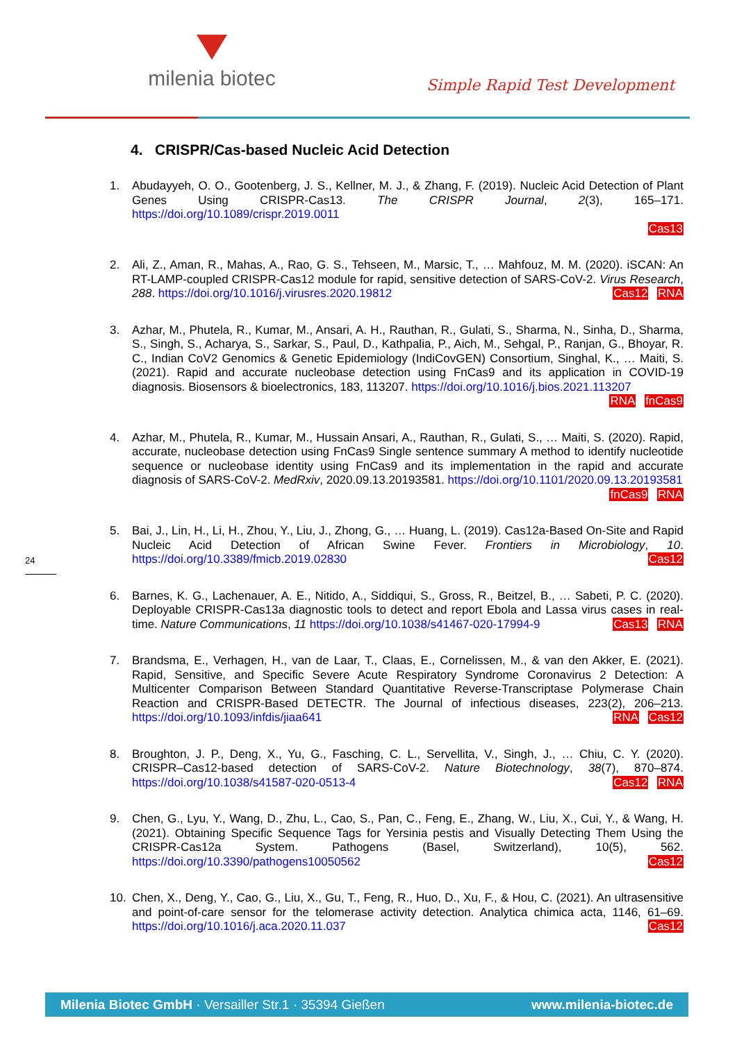milenia biotec
Simple Rapid Test Development
4. CRISPR/Cas-based Nucleic Acid Detection
1. Abudayyeh, O. O., Gootenberg, J. S., Kellner, M. J., & Zhang, F. (2019). Nucleic Acid Detection of Plant Genes Using CRISPR-Cas13. The CRISPR Journal, 2(3), 165–171. https://doi.org/10.1089/crispr.2019.0011
Cas13
2. Ali, Z., Aman, R., Mahas, A., Rao, G. S., Tehseen, M., Marsic, T., … Mahfouz, M. M. (2020). iSCAN: An RT-LAMP-coupled CRISPR-Cas12 module for rapid, sensitive detection of SARS-CoV-2. Virus Research, 288. https://doi.org/10.1016/j.virusres.2020.19812 Cas12 RNA
3. Azhar, M., Phutela, R., Kumar, M., Ansari, A. H., Rauthan, R., Gulati, S., Sharma, N., Sinha, D., Sharma, S., Singh, S., Acharya, S., Sarkar, S., Paul, D., Kathpalia, P., Aich, M., Sehgal, P., Ranjan, G., Bhoyar, R. C., Indian CoV2 Genomics & Genetic Epidemiology (IndiCovGEN) Consortium, Singhal, K., … Maiti, S. (2021). Rapid and accurate nucleobase detection using FnCas9 and its application in COVID-19 diagnosis. Biosensors & bioelectronics, 183, 113207. https://doi.org/10.1016/j.bios.2021.113207 RNA fnCas9
4. Azhar, M., Phutela, R., Kumar, M., Hussain Ansari, A., Rauthan, R., Gulati, S., … Maiti, S. (2020). Rapid, accurate, nucleobase detection using FnCas9 Single sentence summary A method to identify nucleotide sequence or nucleobase identity using FnCas9 and its implementation in the rapid and accurate diagnosis of SARS-CoV-2. MedRxiv, 2020.09.13.20193581. https://doi.org/10.1101/2020.09.13.20193581 fnCas9 RNA
5. Bai, J., Lin, H., Li, H., Zhou, Y., Liu, J., Zhong, G., … Huang, L. (2019). Cas12a-Based On-Site and Rapid Nucleic Acid Detection of African Swine Fever. Frontiers in Microbiology, 10. https://doi.org/10.3389/fmicb.2019.02830 Cas12
6. Barnes, K. G., Lachenauer, A. E., Nitido, A., Siddiqui, S., Gross, R., Beitzel, B., … Sabeti, P. C. (2020). Deployable CRISPR-Cas13a diagnostic tools to detect and report Ebola and Lassa virus cases in real-time. Nature Communications, 11 https://doi.org/10.1038/s41467-020-17994-9 Cas13 RNA
7. Brandsma, E., Verhagen, H., van de Laar, T., Claas, E., Cornelissen, M., & van den Akker, E. (2021). Rapid, Sensitive, and Specific Severe Acute Respiratory Syndrome Coronavirus 2 Detection: A Multicenter Comparison Between Standard Quantitative Reverse-Transcriptase Polymerase Chain Reaction and CRISPR-Based DETECTR. The Journal of infectious diseases, 223(2), 206–213. https://doi.org/10.1093/infdis/jiaa641 RNA Cas12
8. Broughton, J. P., Deng, X., Yu, G., Fasching, C. L., Servellita, V., Singh, J., … Chiu, C. Y. (2020). CRISPR–Cas12-based detection of SARS-CoV-2. Nature Biotechnology, 38(7), 870–874. https://doi.org/10.1038/s41587-020-0513-4 Cas12 RNA
9. Chen, G., Lyu, Y., Wang, D., Zhu, L., Cao, S., Pan, C., Feng, E., Zhang, W., Liu, X., Cui, Y., & Wang, H. (2021). Obtaining Specific Sequence Tags for Yersinia pestis and Visually Detecting Them Using the CRISPR-Cas12a System. Pathogens (Basel, Switzerland), 10(5), 562. https://doi.org/10.3390/pathogens10050562 Cas12
10. Chen, X., Deng, Y., Cao, G., Liu, X., Gu, T., Feng, R., Huo, D., Xu, F., & Hou, C. (2021). An ultrasensitive and point-of-care sensor for the telomerase activity detection. Analytica chimica acta, 1146, 61–69. https://doi.org/10.1016/j.aca.2020.11.037 Cas12
24
Milenia Biotec GmbH · Versailler Str.1 · 35394 Gießen www.milenia-biotec.de